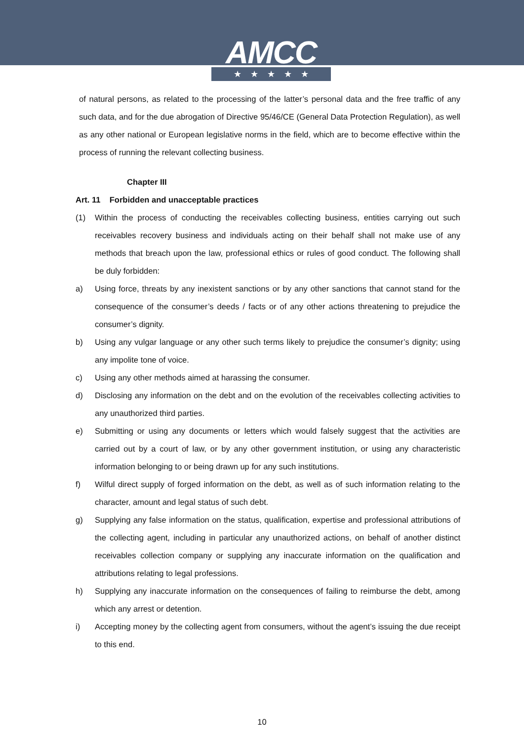AMCC
★★★★★
of natural persons, as related to the processing of the latter’s personal data and the free traffic of any such data, and for the due abrogation of Directive 95/46/CE (General Data Protection Regulation), as well as any other national or European legislative norms in the field, which are to become effective within the process of running the relevant collecting business.
Chapter III
Art. 11 Forbidden and unacceptable practices
(1) Within the process of conducting the receivables collecting business, entities carrying out such receivables recovery business and individuals acting on their behalf shall not make use of any methods that breach upon the law, professional ethics or rules of good conduct. The following shall be duly forbidden:
a) Using force, threats by any inexistent sanctions or by any other sanctions that cannot stand for the consequence of the consumer’s deeds / facts or of any other actions threatening to prejudice the consumer’s dignity.
b) Using any vulgar language or any other such terms likely to prejudice the consumer’s dignity; using any impolite tone of voice.
c) Using any other methods aimed at harassing the consumer.
d) Disclosing any information on the debt and on the evolution of the receivables collecting activities to any unauthorized third parties.
e) Submitting or using any documents or letters which would falsely suggest that the activities are carried out by a court of law, or by any other government institution, or using any characteristic information belonging to or being drawn up for any such institutions.
f) Wilful direct supply of forged information on the debt, as well as of such information relating to the character, amount and legal status of such debt.
g) Supplying any false information on the status, qualification, expertise and professional attributions of the collecting agent, including in particular any unauthorized actions, on behalf of another distinct receivables collection company or supplying any inaccurate information on the qualification and attributions relating to legal professions.
h) Supplying any inaccurate information on the consequences of failing to reimburse the debt, among which any arrest or detention.
i) Accepting money by the collecting agent from consumers, without the agent’s issuing the due receipt to this end.
10